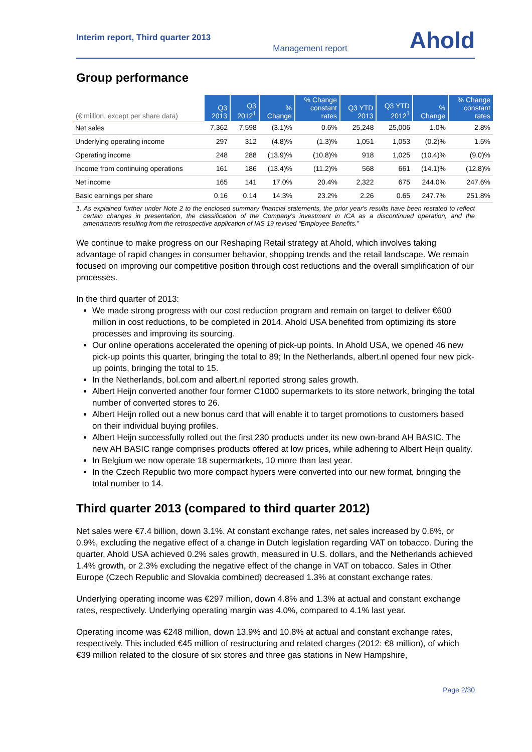Interim report, Third quarter 2013
Management report
Ahold
Group performance
| (€ million, except per share data) | Q3 2013 | Q3 2012<sup>1</sup> | % Change | % Change constant rates | Q3 YTD 2013 | Q3 YTD 2012<sup>1</sup> | % Change | % Change constant rates |
| --- | --- | --- | --- | --- | --- | --- | --- | --- |
| Net sales | 7,362 | 7,598 | (3.1)% | 0.6% | 25,248 | 25,006 | 1.0% | 2.8% |
| Underlying operating income | 297 | 312 | (4.8)% | (1.3)% | 1,051 | 1,053 | (0.2)% | 1.5% |
| Operating income | 248 | 288 | (13.9)% | (10.8)% | 918 | 1,025 | (10.4)% | (9.0)% |
| Income from continuing operations | 161 | 186 | (13.4)% | (11.2)% | 568 | 661 | (14.1)% | (12.8)% |
| Net income | 165 | 141 | 17.0% | 20.4% | 2,322 | 675 | 244.0% | 247.6% |
| Basic earnings per share | 0.16 | 0.14 | 14.3% | 23.2% | 2.26 | 0.65 | 247.7% | 251.8% |
1. As explained further under Note 2 to the enclosed summary financial statements, the prior year's results have been restated to reflect certain changes in presentation, the classification of the Company's investment in ICA as a discontinued operation, and the amendments resulting from the retrospective application of IAS 19 revised “Employee Benefits.”
We continue to make progress on our Reshaping Retail strategy at Ahold, which involves taking advantage of rapid changes in consumer behavior, shopping trends and the retail landscape. We remain focused on improving our competitive position through cost reductions and the overall simplification of our processes.
In the third quarter of 2013:
We made strong progress with our cost reduction program and remain on target to deliver €600 million in cost reductions, to be completed in 2014. Ahold USA benefited from optimizing its store processes and improving its sourcing.
Our online operations accelerated the opening of pick-up points. In Ahold USA, we opened 46 new pick-up points this quarter, bringing the total to 89; In the Netherlands, albert.nl opened four new pick-up points, bringing the total to 15.
In the Netherlands, bol.com and albert.nl reported strong sales growth.
Albert Heijn converted another four former C1000 supermarkets to its store network, bringing the total number of converted stores to 26.
Albert Heijn rolled out a new bonus card that will enable it to target promotions to customers based on their individual buying profiles.
Albert Heijn successfully rolled out the first 230 products under its new own-brand AH BASIC. The new AH BASIC range comprises products offered at low prices, while adhering to Albert Heijn quality.
In Belgium we now operate 18 supermarkets, 10 more than last year.
In the Czech Republic two more compact hypers were converted into our new format, bringing the total number to 14.
Third quarter 2013 (compared to third quarter 2012)
Net sales were €7.4 billion, down 3.1%. At constant exchange rates, net sales increased by 0.6%, or 0.9%, excluding the negative effect of a change in Dutch legislation regarding VAT on tobacco. During the quarter, Ahold USA achieved 0.2% sales growth, measured in U.S. dollars, and the Netherlands achieved 1.4% growth, or 2.3% excluding the negative effect of the change in VAT on tobacco. Sales in Other Europe (Czech Republic and Slovakia combined) decreased 1.3% at constant exchange rates.
Underlying operating income was €297 million, down 4.8% and 1.3% at actual and constant exchange rates, respectively. Underlying operating margin was 4.0%, compared to 4.1% last year.
Operating income was €248 million, down 13.9% and 10.8% at actual and constant exchange rates, respectively. This included €45 million of restructuring and related charges (2012: €8 million), of which €39 million related to the closure of six stores and three gas stations in New Hampshire,
Page 2/30